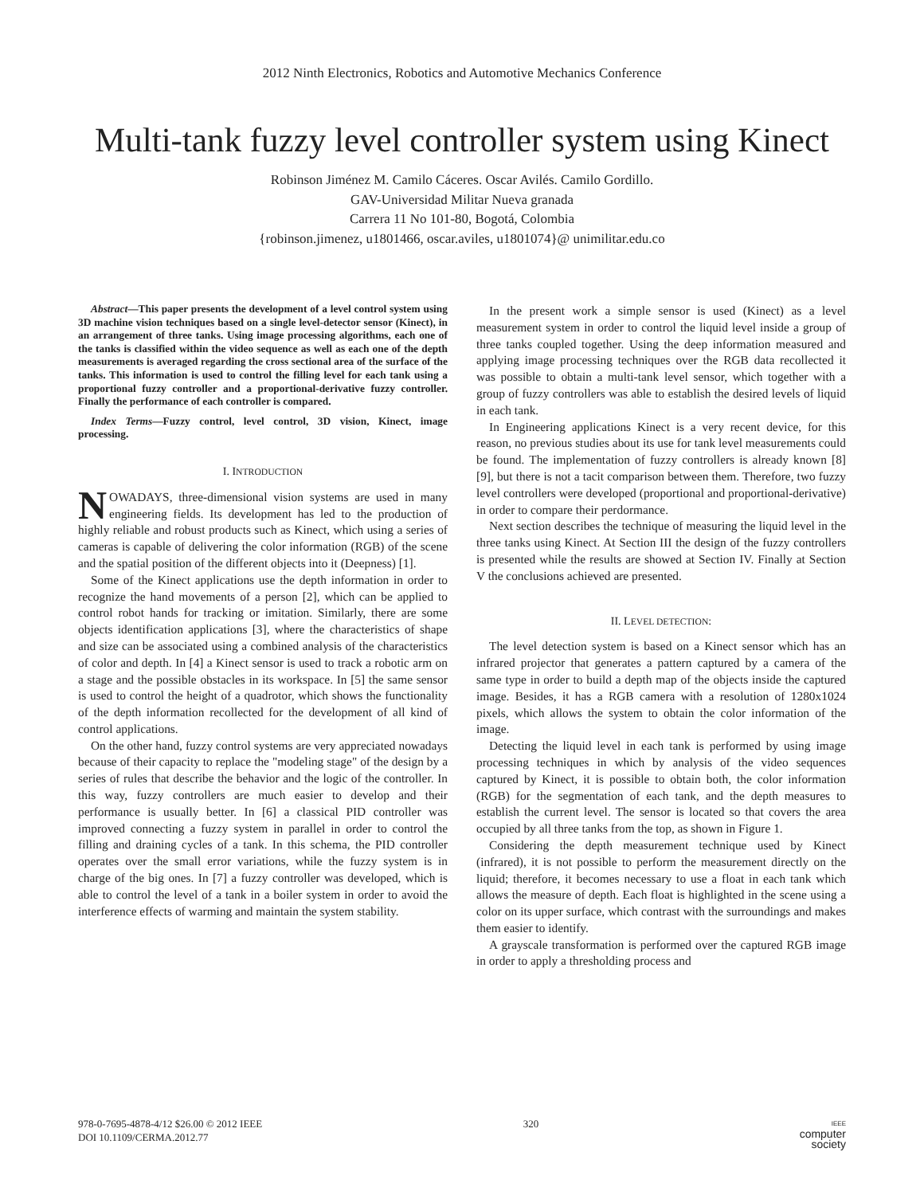2012 Ninth Electronics, Robotics and Automotive Mechanics Conference
Multi-tank fuzzy level controller system using Kinect
Robinson Jiménez M. Camilo Cáceres. Oscar Avilés. Camilo Gordillo.
GAV-Universidad Militar Nueva granada
Carrera 11 No 101-80, Bogotá, Colombia
{robinson.jimenez, u1801466, oscar.aviles, u1801074}@ unimilitar.edu.co
Abstract—This paper presents the development of a level control system using 3D machine vision techniques based on a single level-detector sensor (Kinect), in an arrangement of three tanks. Using image processing algorithms, each one of the tanks is classified within the video sequence as well as each one of the depth measurements is averaged regarding the cross sectional area of the surface of the tanks. This information is used to control the filling level for each tank using a proportional fuzzy controller and a proportional-derivative fuzzy controller. Finally the performance of each controller is compared.
Index Terms—Fuzzy control, level control, 3D vision, Kinect, image processing.
I. INTRODUCTION
NOWADAYS, three-dimensional vision systems are used in many engineering fields. Its development has led to the production of highly reliable and robust products such as Kinect, which using a series of cameras is capable of delivering the color information (RGB) of the scene and the spatial position of the different objects into it (Deepness) [1].
Some of the Kinect applications use the depth information in order to recognize the hand movements of a person [2], which can be applied to control robot hands for tracking or imitation. Similarly, there are some objects identification applications [3], where the characteristics of shape and size can be associated using a combined analysis of the characteristics of color and depth. In [4] a Kinect sensor is used to track a robotic arm on a stage and the possible obstacles in its workspace. In [5] the same sensor is used to control the height of a quadrotor, which shows the functionality of the depth information recollected for the development of all kind of control applications.
On the other hand, fuzzy control systems are very appreciated nowadays because of their capacity to replace the "modeling stage" of the design by a series of rules that describe the behavior and the logic of the controller. In this way, fuzzy controllers are much easier to develop and their performance is usually better. In [6] a classical PID controller was improved connecting a fuzzy system in parallel in order to control the filling and draining cycles of a tank. In this schema, the PID controller operates over the small error variations, while the fuzzy system is in charge of the big ones. In [7] a fuzzy controller was developed, which is able to control the level of a tank in a boiler system in order to avoid the interference effects of warming and maintain the system stability.
In the present work a simple sensor is used (Kinect) as a level measurement system in order to control the liquid level inside a group of three tanks coupled together. Using the deep information measured and applying image processing techniques over the RGB data recollected it was possible to obtain a multi-tank level sensor, which together with a group of fuzzy controllers was able to establish the desired levels of liquid in each tank.
In Engineering applications Kinect is a very recent device, for this reason, no previous studies about its use for tank level measurements could be found. The implementation of fuzzy controllers is already known [8] [9], but there is not a tacit comparison between them. Therefore, two fuzzy level controllers were developed (proportional and proportional-derivative) in order to compare their perdormance.
Next section describes the technique of measuring the liquid level in the three tanks using Kinect. At Section III the design of the fuzzy controllers is presented while the results are showed at Section IV. Finally at Section V the conclusions achieved are presented.
II. LEVEL DETECTION:
The level detection system is based on a Kinect sensor which has an infrared projector that generates a pattern captured by a camera of the same type in order to build a depth map of the objects inside the captured image. Besides, it has a RGB camera with a resolution of 1280x1024 pixels, which allows the system to obtain the color information of the image.
Detecting the liquid level in each tank is performed by using image processing techniques in which by analysis of the video sequences captured by Kinect, it is possible to obtain both, the color information (RGB) for the segmentation of each tank, and the depth measures to establish the current level. The sensor is located so that covers the area occupied by all three tanks from the top, as shown in Figure 1.
Considering the depth measurement technique used by Kinect (infrared), it is not possible to perform the measurement directly on the liquid; therefore, it becomes necessary to use a float in each tank which allows the measure of depth. Each float is highlighted in the scene using a color on its upper surface, which contrast with the surroundings and makes them easier to identify.
A grayscale transformation is performed over the captured RGB image in order to apply a thresholding process and
978-0-7695-4878-4/12 $26.00 © 2012 IEEE
DOI 10.1109/CERMA.2012.77
320
IEEE
computer
society